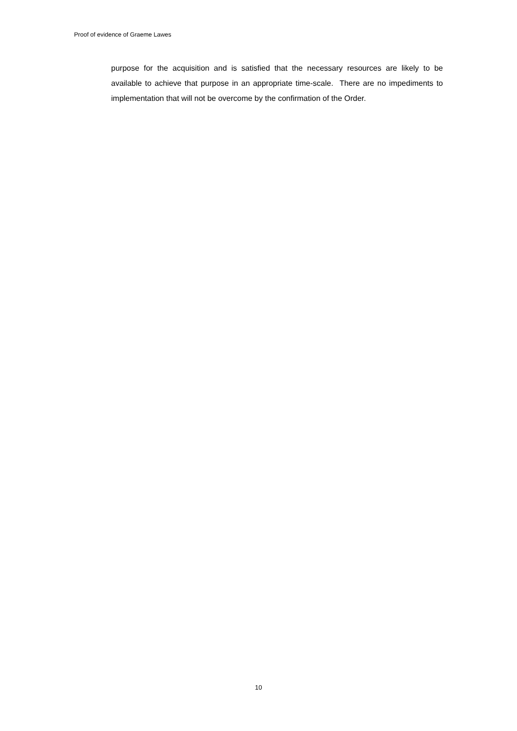Proof of evidence of Graeme Lawes
purpose for the acquisition and is satisfied that the necessary resources are likely to be available to achieve that purpose in an appropriate time-scale. There are no impediments to implementation that will not be overcome by the confirmation of the Order.
10